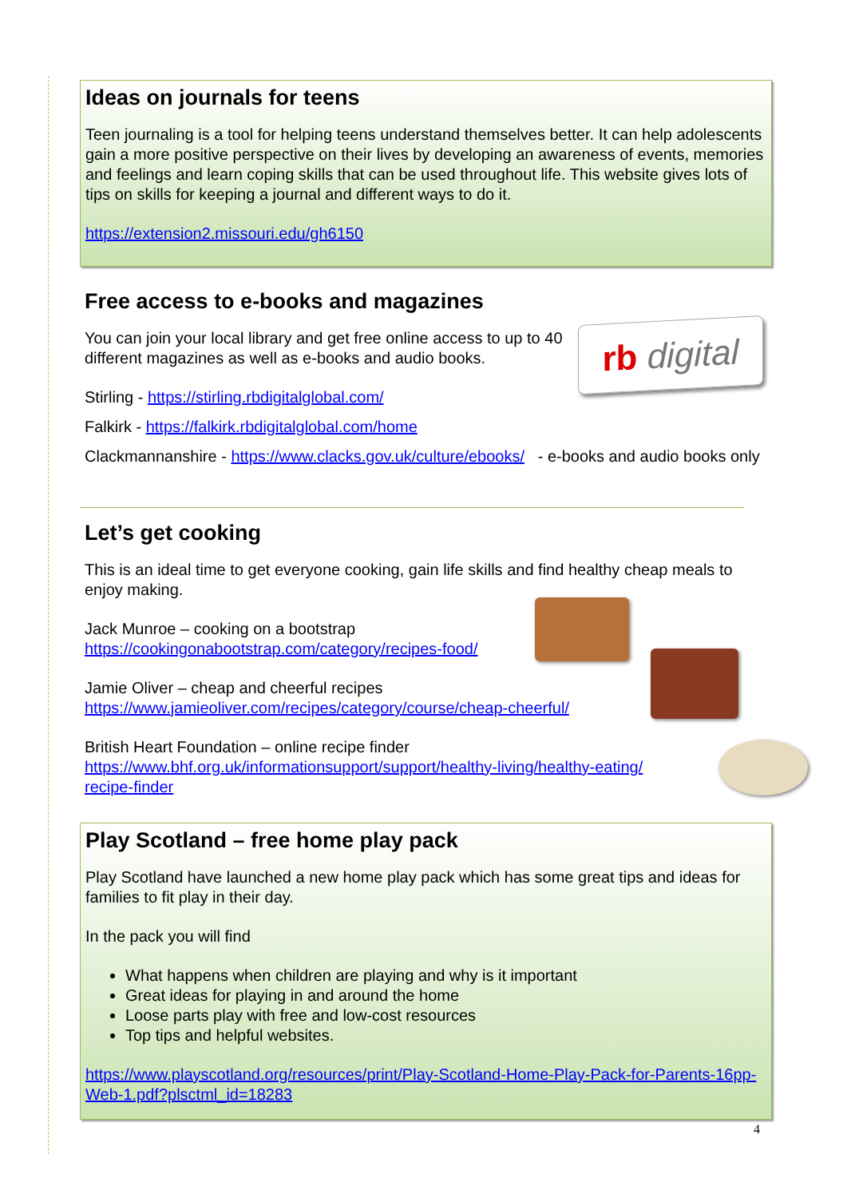Ideas on journals for teens
Teen journaling is a tool for helping teens understand themselves better. It can help adolescents gain a more positive perspective on their lives by developing an awareness of events, memories and feelings and learn coping skills that can be used throughout life. This website gives lots of tips on skills for keeping a journal and different ways to do it.
https://extension2.missouri.edu/gh6150
Free access to e-books and magazines
rb digital
You can join your local library and get free online access to up to 40 different magazines as well as e-books and audio books.
Stirling - https://stirling.rbdigitalglobal.com/
Falkirk - https://falkirk.rbdigitalglobal.com/home
Clackmannanshire - https://www.clacks.gov.uk/culture/ebooks/ - e-books and audio books only
Let’s get cooking
This is an ideal time to get everyone cooking, gain life skills and find healthy cheap meals to enjoy making.
Jack Munroe – cooking on a bootstrap
https://cookingonabootstrap.com/category/recipes-food/
Jamie Oliver – cheap and cheerful recipes
https://www.jamieoliver.com/recipes/category/course/cheap-cheerful/
British Heart Foundation – online recipe finder
https://www.bhf.org.uk/informationsupport/support/healthy-living/healthy-eating/
recipe-finder
Play Scotland – free home play pack
Play Scotland have launched a new home play pack which has some great tips and ideas for families to fit play in their day.
In the pack you will find
What happens when children are playing and why is it important
Great ideas for playing in and around the home
Loose parts play with free and low-cost resources
Top tips and helpful websites.
https://www.playscotland.org/resources/print/Play-Scotland-Home-Play-Pack-for-Parents-16pp-Web-1.pdf?plsctml_id=18283
4